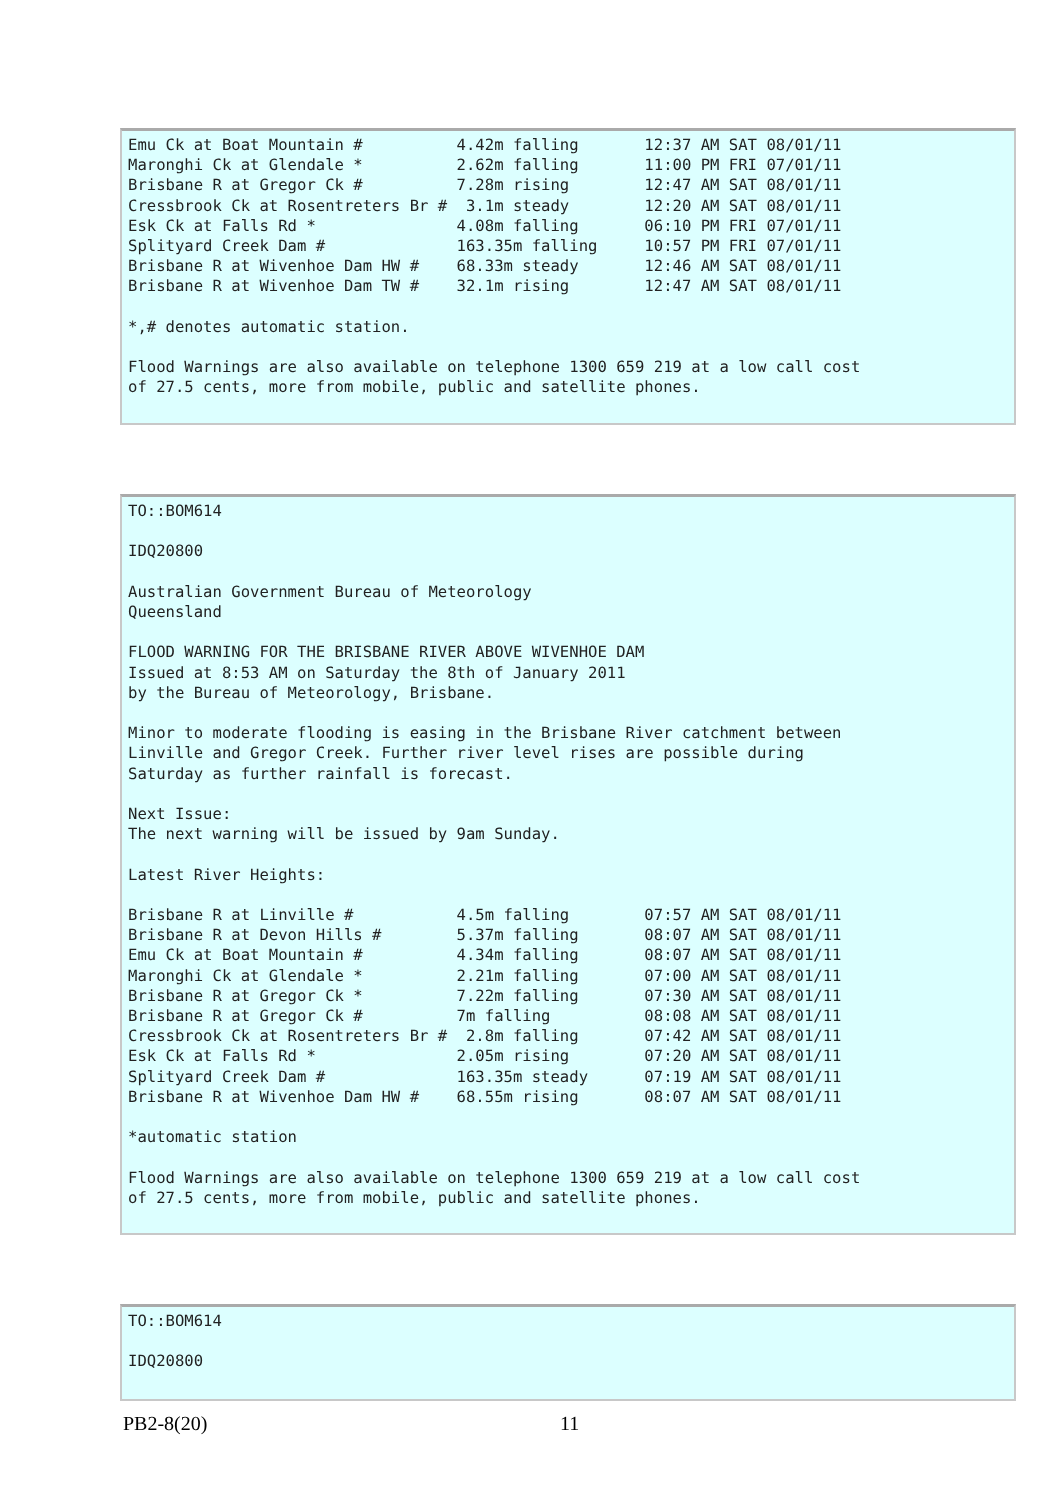Emu Ck at Boat Mountain #          4.42m falling       12:37 AM SAT 08/01/11
Maronghi Ck at Glendale *          2.62m falling       11:00 PM FRI 07/01/11
Brisbane R at Gregor Ck #          7.28m rising        12:47 AM SAT 08/01/11
Cressbrook Ck at Rosentreters Br #  3.1m steady        12:20 AM SAT 08/01/11
Esk Ck at Falls Rd *               4.08m falling       06:10 PM FRI 07/01/11
Splityard Creek Dam #              163.35m falling     10:57 PM FRI 07/01/11
Brisbane R at Wivenhoe Dam HW #    68.33m steady       12:46 AM SAT 08/01/11
Brisbane R at Wivenhoe Dam TW #    32.1m rising        12:47 AM SAT 08/01/11

*,# denotes automatic station.

Flood Warnings are also available on telephone 1300 659 219 at a low call cost
of 27.5 cents, more from mobile, public and satellite phones.
TO::BOM614

IDQ20800

Australian Government Bureau of Meteorology
Queensland

FLOOD WARNING FOR THE BRISBANE RIVER ABOVE WIVENHOE DAM
Issued at 8:53 AM on Saturday the 8th of January 2011
by the Bureau of Meteorology, Brisbane.

Minor to moderate flooding is easing in the Brisbane River catchment between
Linville and Gregor Creek. Further river level rises are possible during
Saturday as further rainfall is forecast.

Next Issue:
The next warning will be issued by 9am Sunday.

Latest River Heights:

Brisbane R at Linville #           4.5m falling        07:57 AM SAT 08/01/11
Brisbane R at Devon Hills #        5.37m falling       08:07 AM SAT 08/01/11
Emu Ck at Boat Mountain #          4.34m falling       08:07 AM SAT 08/01/11
Maronghi Ck at Glendale *          2.21m falling       07:00 AM SAT 08/01/11
Brisbane R at Gregor Ck *          7.22m falling       07:30 AM SAT 08/01/11
Brisbane R at Gregor Ck #          7m falling          08:08 AM SAT 08/01/11
Cressbrook Ck at Rosentreters Br #  2.8m falling       07:42 AM SAT 08/01/11
Esk Ck at Falls Rd *               2.05m rising        07:20 AM SAT 08/01/11
Splityard Creek Dam #              163.35m steady      07:19 AM SAT 08/01/11
Brisbane R at Wivenhoe Dam HW #    68.55m rising       08:07 AM SAT 08/01/11

*automatic station

Flood Warnings are also available on telephone 1300 659 219 at a low call cost
of 27.5 cents, more from mobile, public and satellite phones.
TO::BOM614

IDQ20800
PB2-8(20) 11